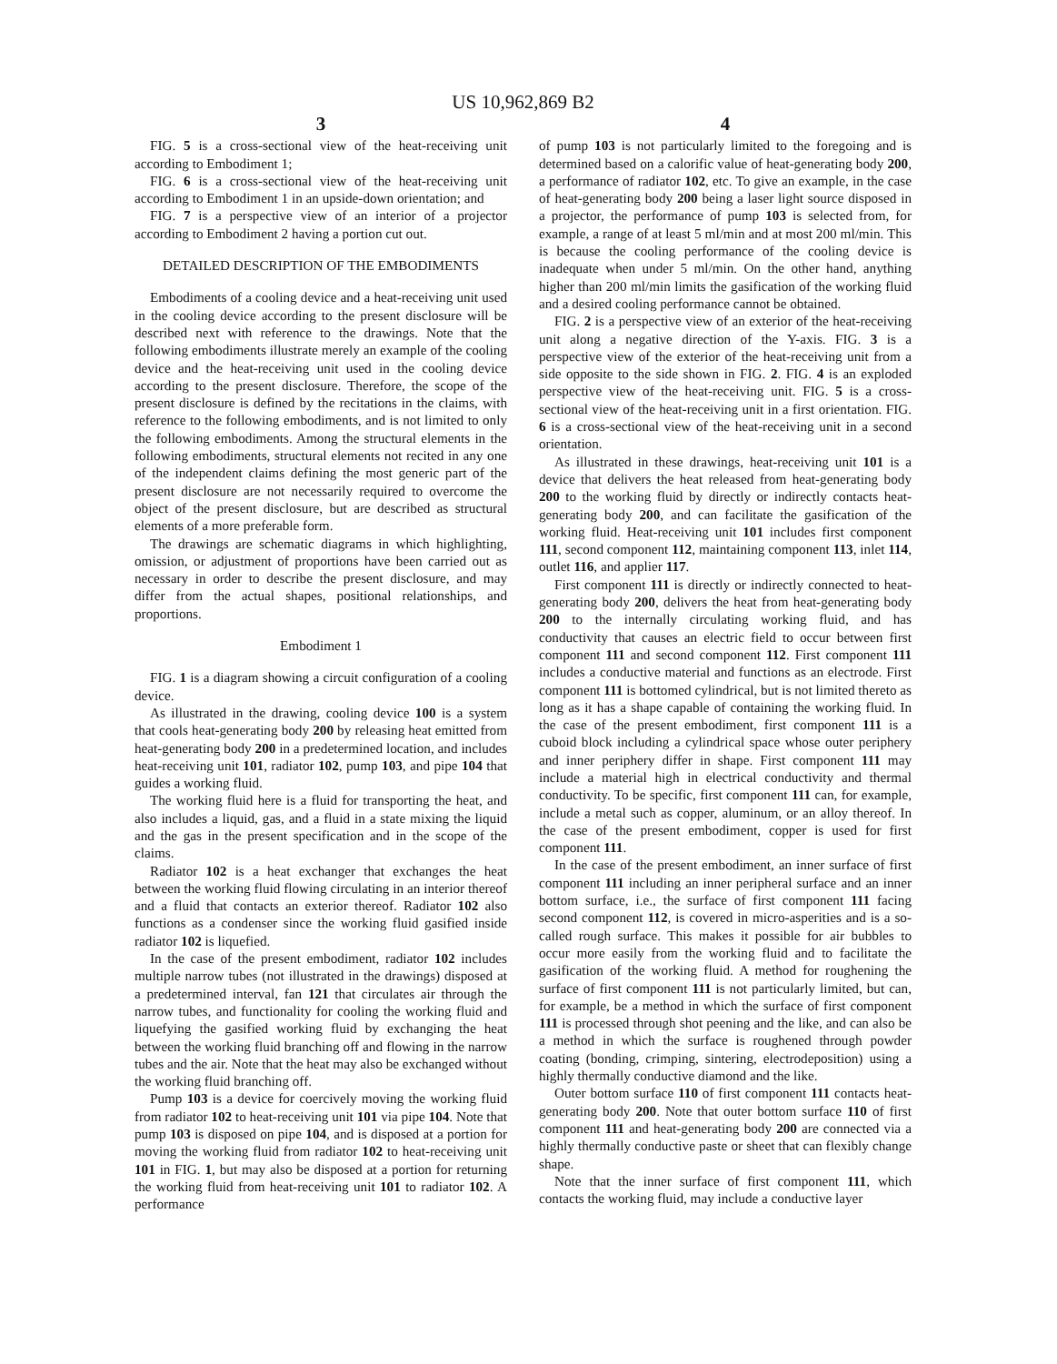US 10,962,869 B2
3
FIG. 5 is a cross-sectional view of the heat-receiving unit according to Embodiment 1;
FIG. 6 is a cross-sectional view of the heat-receiving unit according to Embodiment 1 in an upside-down orientation; and
FIG. 7 is a perspective view of an interior of a projector according to Embodiment 2 having a portion cut out.
DETAILED DESCRIPTION OF THE EMBODIMENTS
Embodiments of a cooling device and a heat-receiving unit used in the cooling device according to the present disclosure will be described next with reference to the drawings. Note that the following embodiments illustrate merely an example of the cooling device and the heat-receiving unit used in the cooling device according to the present disclosure. Therefore, the scope of the present disclosure is defined by the recitations in the claims, with reference to the following embodiments, and is not limited to only the following embodiments. Among the structural elements in the following embodiments, structural elements not recited in any one of the independent claims defining the most generic part of the present disclosure are not necessarily required to overcome the object of the present disclosure, but are described as structural elements of a more preferable form.
The drawings are schematic diagrams in which highlighting, omission, or adjustment of proportions have been carried out as necessary in order to describe the present disclosure, and may differ from the actual shapes, positional relationships, and proportions.
Embodiment 1
FIG. 1 is a diagram showing a circuit configuration of a cooling device.
As illustrated in the drawing, cooling device 100 is a system that cools heat-generating body 200 by releasing heat emitted from heat-generating body 200 in a predetermined location, and includes heat-receiving unit 101, radiator 102, pump 103, and pipe 104 that guides a working fluid.
The working fluid here is a fluid for transporting the heat, and also includes a liquid, gas, and a fluid in a state mixing the liquid and the gas in the present specification and in the scope of the claims.
Radiator 102 is a heat exchanger that exchanges the heat between the working fluid flowing circulating in an interior thereof and a fluid that contacts an exterior thereof. Radiator 102 also functions as a condenser since the working fluid gasified inside radiator 102 is liquefied.
In the case of the present embodiment, radiator 102 includes multiple narrow tubes (not illustrated in the drawings) disposed at a predetermined interval, fan 121 that circulates air through the narrow tubes, and functionality for cooling the working fluid and liquefying the gasified working fluid by exchanging the heat between the working fluid branching off and flowing in the narrow tubes and the air. Note that the heat may also be exchanged without the working fluid branching off.
Pump 103 is a device for coercively moving the working fluid from radiator 102 to heat-receiving unit 101 via pipe 104. Note that pump 103 is disposed on pipe 104, and is disposed at a portion for moving the working fluid from radiator 102 to heat-receiving unit 101 in FIG. 1, but may also be disposed at a portion for returning the working fluid from heat-receiving unit 101 to radiator 102. A performance
4
of pump 103 is not particularly limited to the foregoing and is determined based on a calorific value of heat-generating body 200, a performance of radiator 102, etc. To give an example, in the case of heat-generating body 200 being a laser light source disposed in a projector, the performance of pump 103 is selected from, for example, a range of at least 5 ml/min and at most 200 ml/min. This is because the cooling performance of the cooling device is inadequate when under 5 ml/min. On the other hand, anything higher than 200 ml/min limits the gasification of the working fluid and a desired cooling performance cannot be obtained.
FIG. 2 is a perspective view of an exterior of the heat-receiving unit along a negative direction of the Y-axis. FIG. 3 is a perspective view of the exterior of the heat-receiving unit from a side opposite to the side shown in FIG. 2. FIG. 4 is an exploded perspective view of the heat-receiving unit. FIG. 5 is a cross-sectional view of the heat-receiving unit in a first orientation. FIG. 6 is a cross-sectional view of the heat-receiving unit in a second orientation.
As illustrated in these drawings, heat-receiving unit 101 is a device that delivers the heat released from heat-generating body 200 to the working fluid by directly or indirectly contacts heat-generating body 200, and can facilitate the gasification of the working fluid. Heat-receiving unit 101 includes first component 111, second component 112, maintaining component 113, inlet 114, outlet 116, and applier 117.
First component 111 is directly or indirectly connected to heat-generating body 200, delivers the heat from heat-generating body 200 to the internally circulating working fluid, and has conductivity that causes an electric field to occur between first component 111 and second component 112. First component 111 includes a conductive material and functions as an electrode. First component 111 is bottomed cylindrical, but is not limited thereto as long as it has a shape capable of containing the working fluid. In the case of the present embodiment, first component 111 is a cuboid block including a cylindrical space whose outer periphery and inner periphery differ in shape. First component 111 may include a material high in electrical conductivity and thermal conductivity. To be specific, first component 111 can, for example, include a metal such as copper, aluminum, or an alloy thereof. In the case of the present embodiment, copper is used for first component 111.
In the case of the present embodiment, an inner surface of first component 111 including an inner peripheral surface and an inner bottom surface, i.e., the surface of first component 111 facing second component 112, is covered in micro-asperities and is a so-called rough surface. This makes it possible for air bubbles to occur more easily from the working fluid and to facilitate the gasification of the working fluid. A method for roughening the surface of first component 111 is not particularly limited, but can, for example, be a method in which the surface of first component 111 is processed through shot peening and the like, and can also be a method in which the surface is roughened through powder coating (bonding, crimping, sintering, electrodeposition) using a highly thermally conductive diamond and the like.
Outer bottom surface 110 of first component 111 contacts heat-generating body 200. Note that outer bottom surface 110 of first component 111 and heat-generating body 200 are connected via a highly thermally conductive paste or sheet that can flexibly change shape.
Note that the inner surface of first component 111, which contacts the working fluid, may include a conductive layer